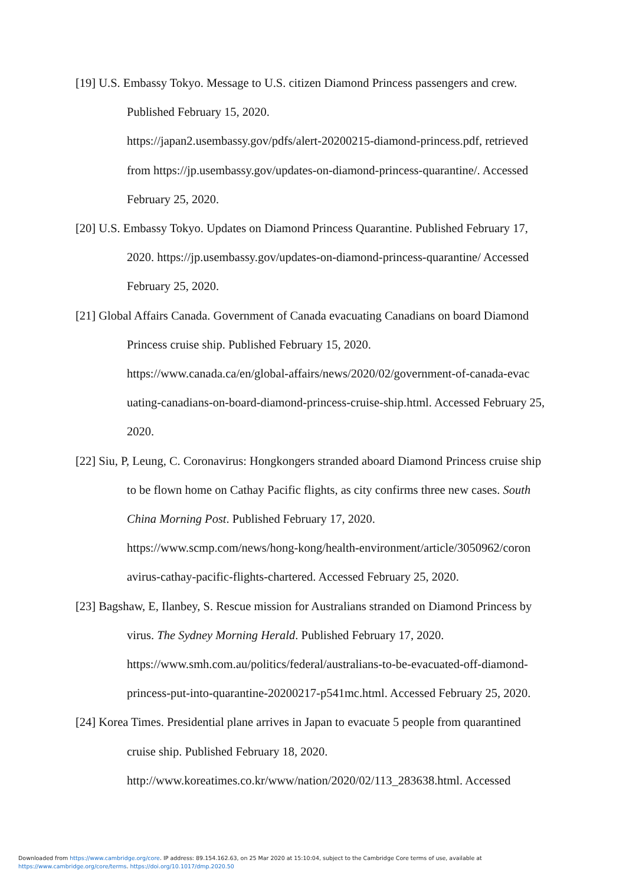[19] U.S. Embassy Tokyo. Message to U.S. citizen Diamond Princess passengers and crew. Published February 15, 2020.
https://japan2.usembassy.gov/pdfs/alert-20200215-diamond-princess.pdf, retrieved from https://jp.usembassy.gov/updates-on-diamond-princess-quarantine/. Accessed February 25, 2020.
[20] U.S. Embassy Tokyo. Updates on Diamond Princess Quarantine. Published February 17, 2020. https://jp.usembassy.gov/updates-on-diamond-princess-quarantine/ Accessed February 25, 2020.
[21] Global Affairs Canada. Government of Canada evacuating Canadians on board Diamond Princess cruise ship. Published February 15, 2020.
https://www.canada.ca/en/global-affairs/news/2020/02/government-of-canada-evac uating-canadians-on-board-diamond-princess-cruise-ship.html. Accessed February 25, 2020.
[22] Siu, P, Leung, C. Coronavirus: Hongkongers stranded aboard Diamond Princess cruise ship to be flown home on Cathay Pacific flights, as city confirms three new cases. South China Morning Post. Published February 17, 2020.
https://www.scmp.com/news/hong-kong/health-environment/article/3050962/coron avirus-cathay-pacific-flights-chartered. Accessed February 25, 2020.
[23] Bagshaw, E, Ilanbey, S. Rescue mission for Australians stranded on Diamond Princess by virus. The Sydney Morning Herald. Published February 17, 2020.
https://www.smh.com.au/politics/federal/australians-to-be-evacuated-off-diamond-princess-put-into-quarantine-20200217-p541mc.html. Accessed February 25, 2020.
[24] Korea Times. Presidential plane arrives in Japan to evacuate 5 people from quarantined cruise ship. Published February 18, 2020.
http://www.koreatimes.co.kr/www/nation/2020/02/113_283638.html. Accessed
Downloaded from https://www.cambridge.org/core. IP address: 89.154.162.63, on 25 Mar 2020 at 15:10:04, subject to the Cambridge Core terms of use, available at
https://www.cambridge.org/core/terms. https://doi.org/10.1017/dmp.2020.50